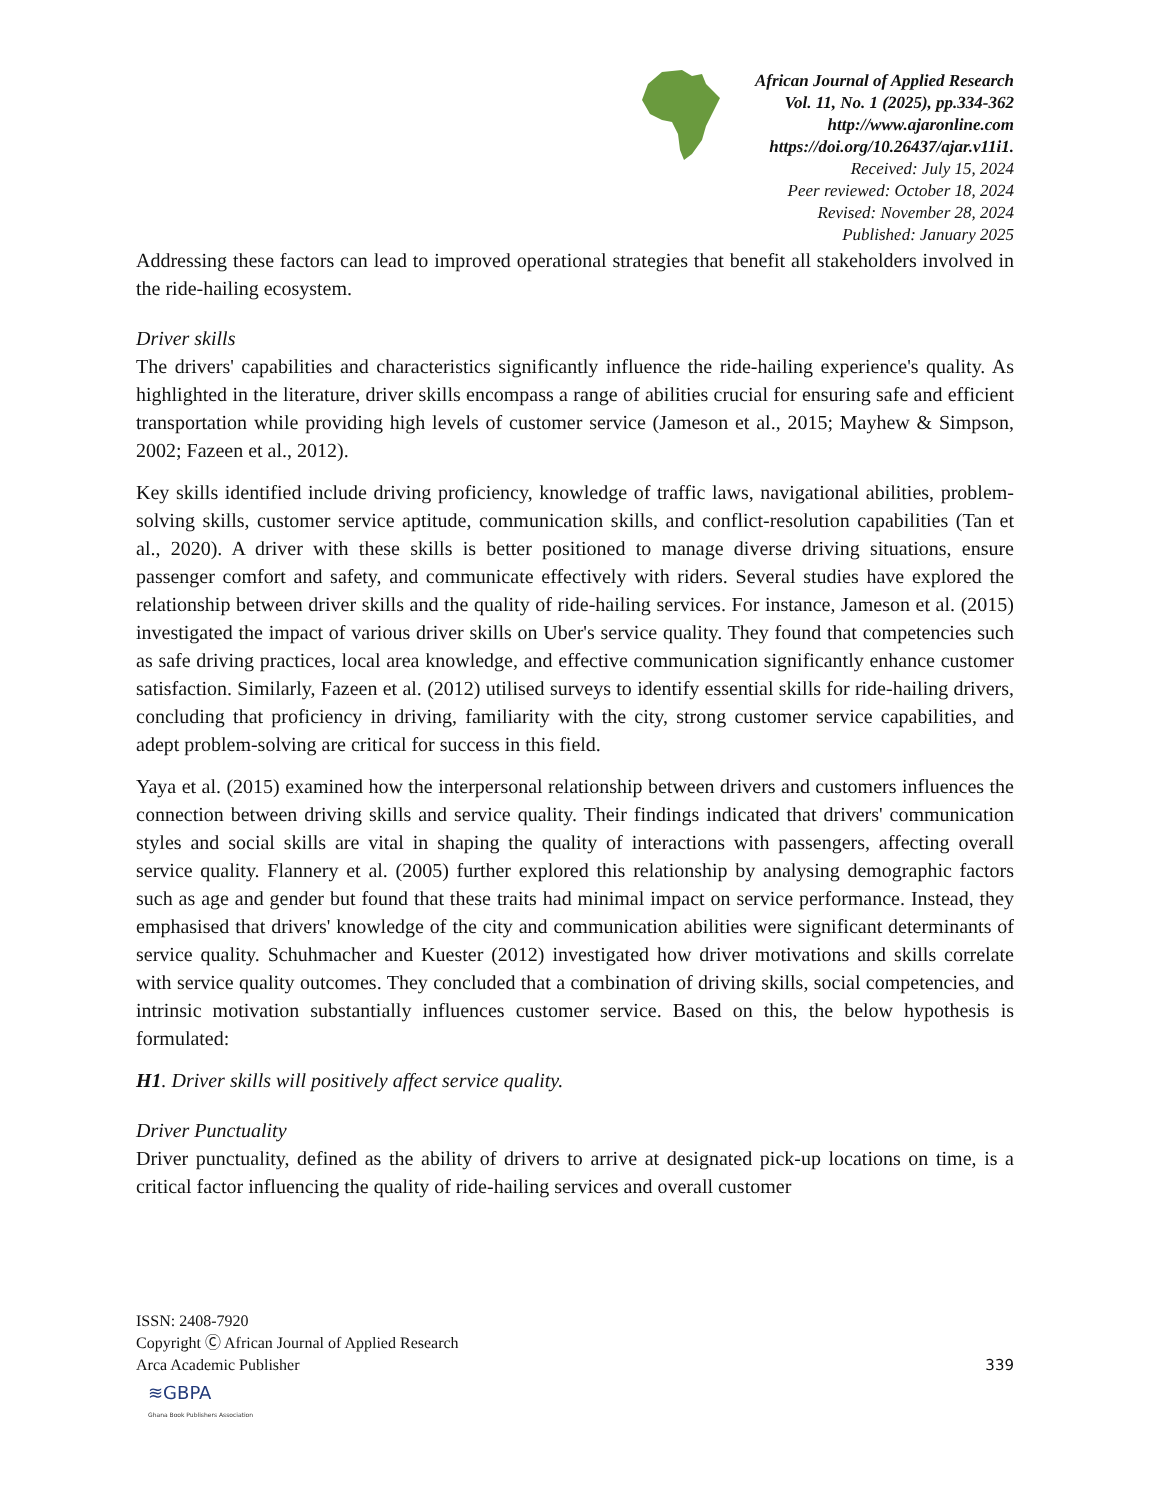African Journal of Applied Research
Vol. 11, No. 1 (2025), pp.334-362
http://www.ajaronline.com
https://doi.org/10.26437/ajar.v11i1.
Received: July 15, 2024
Peer reviewed: October 18, 2024
Revised: November 28, 2024
Published: January 2025
Addressing these factors can lead to improved operational strategies that benefit all stakeholders involved in the ride-hailing ecosystem.
Driver skills
The drivers' capabilities and characteristics significantly influence the ride-hailing experience's quality. As highlighted in the literature, driver skills encompass a range of abilities crucial for ensuring safe and efficient transportation while providing high levels of customer service (Jameson et al., 2015; Mayhew & Simpson, 2002; Fazeen et al., 2012).
Key skills identified include driving proficiency, knowledge of traffic laws, navigational abilities, problem-solving skills, customer service aptitude, communication skills, and conflict-resolution capabilities (Tan et al., 2020). A driver with these skills is better positioned to manage diverse driving situations, ensure passenger comfort and safety, and communicate effectively with riders. Several studies have explored the relationship between driver skills and the quality of ride-hailing services. For instance, Jameson et al. (2015) investigated the impact of various driver skills on Uber's service quality. They found that competencies such as safe driving practices, local area knowledge, and effective communication significantly enhance customer satisfaction. Similarly, Fazeen et al. (2012) utilised surveys to identify essential skills for ride-hailing drivers, concluding that proficiency in driving, familiarity with the city, strong customer service capabilities, and adept problem-solving are critical for success in this field.
Yaya et al. (2015) examined how the interpersonal relationship between drivers and customers influences the connection between driving skills and service quality. Their findings indicated that drivers' communication styles and social skills are vital in shaping the quality of interactions with passengers, affecting overall service quality. Flannery et al. (2005) further explored this relationship by analysing demographic factors such as age and gender but found that these traits had minimal impact on service performance. Instead, they emphasised that drivers' knowledge of the city and communication abilities were significant determinants of service quality. Schuhmacher and Kuester (2012) investigated how driver motivations and skills correlate with service quality outcomes. They concluded that a combination of driving skills, social competencies, and intrinsic motivation substantially influences customer service. Based on this, the below hypothesis is formulated:
H1. Driver skills will positively affect service quality.
Driver Punctuality
Driver punctuality, defined as the ability of drivers to arrive at designated pick-up locations on time, is a critical factor influencing the quality of ride-hailing services and overall customer
ISSN: 2408-7920
Copyright Ⓒ African Journal of Applied Research
Arca Academic Publisher
339
≋GBPA
Ghana Book Publishers Association